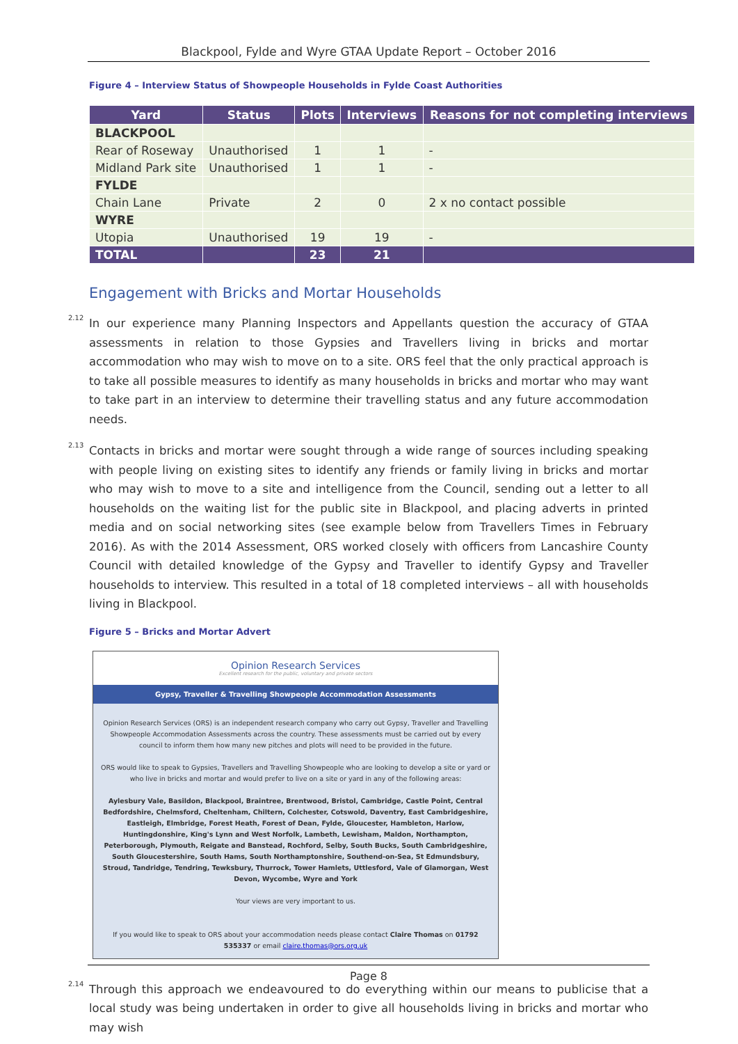Blackpool, Fylde and Wyre GTAA Update Report – October 2016
Figure 4 – Interview Status of Showpeople Households in Fylde Coast Authorities
| Yard | Status | Plots | Interviews | Reasons for not completing interviews |
| --- | --- | --- | --- | --- |
| BLACKPOOL | | | | |
| Rear of Roseway | Unauthorised | 1 | 1 | - |
| Midland Park site | Unauthorised | 1 | 1 | - |
| FYLDE | | | | |
| Chain Lane | Private | 2 | 0 | 2 x no contact possible |
| WYRE | | | | |
| Utopia | Unauthorised | 19 | 19 | - |
| TOTAL | | 23 | 21 | |
Engagement with Bricks and Mortar Households
<sup>2.12</sup> In our experience many Planning Inspectors and Appellants question the accuracy of GTAA assessments in relation to those Gypsies and Travellers living in bricks and mortar accommodation who may wish to move on to a site. ORS feel that the only practical approach is to take all possible measures to identify as many households in bricks and mortar who may want to take part in an interview to determine their travelling status and any future accommodation needs.
<sup>2.13</sup> Contacts in bricks and mortar were sought through a wide range of sources including speaking with people living on existing sites to identify any friends or family living in bricks and mortar who may wish to move to a site and intelligence from the Council, sending out a letter to all households on the waiting list for the public site in Blackpool, and placing adverts in printed media and on social networking sites (see example below from Travellers Times in February 2016). As with the 2014 Assessment, ORS worked closely with officers from Lancashire County Council with detailed knowledge of the Gypsy and Traveller to identify Gypsy and Traveller households to interview. This resulted in a total of 18 completed interviews – all with households living in Blackpool.
Figure 5 – Bricks and Mortar Advert
Opinion Research Services
Excellent research for the public, voluntary and private sectors
Gypsy, Traveller & Travelling Showpeople Accommodation Assessments
Opinion Research Services (ORS) is an independent research company who carry out Gypsy, Traveller and Travelling Showpeople Accommodation Assessments across the country. These assessments must be carried out by every council to inform them how many new pitches and plots will need to be provided in the future.
ORS would like to speak to Gypsies, Travellers and Travelling Showpeople who are looking to develop a site or yard or who live in bricks and mortar and would prefer to live on a site or yard in any of the following areas:
Aylesbury Vale, Basildon, Blackpool, Braintree, Brentwood, Bristol, Cambridge, Castle Point, Central Bedfordshire, Chelmsford, Cheltenham, Chiltern, Colchester, Cotswold, Daventry, East Cambridgeshire, Eastleigh, Elmbridge, Forest Heath, Forest of Dean, Fylde, Gloucester, Hambleton, Harlow, Huntingdonshire, King's Lynn and West Norfolk, Lambeth, Lewisham, Maldon, Northampton, Peterborough, Plymouth, Reigate and Banstead, Rochford, Selby, South Bucks, South Cambridgeshire, South Gloucestershire, South Hams, South Northamptonshire, Southend-on-Sea, St Edmundsbury, Stroud, Tandridge, Tendring, Tewksbury, Thurrock, Tower Hamlets, Uttlesford, Vale of Glamorgan, West Devon, Wycombe, Wyre and York
Your views are very important to us.
If you would like to speak to ORS about your accommodation needs please contact Claire Thomas on 01792 535337 or email claire.thomas@ors.org.uk
<sup>2.14</sup> Through this approach we endeavoured to do everything within our means to publicise that a local study was being undertaken in order to give all households living in bricks and mortar who may wish
Page 8